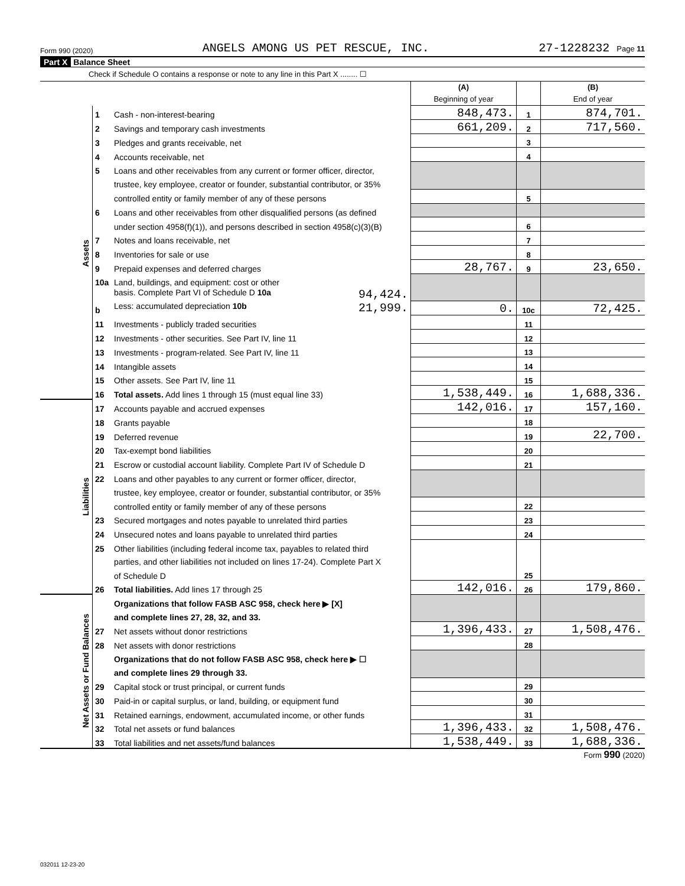Form 990 (2020) ANGELS AMONG US PET RESCUE, INC. 27-1228232 Page 11
Part X Balance Sheet
Check if Schedule O contains a response or note to any line in this Part X ........ ☐
| | | | (A) Beginning of year | | (B) End of year |
| Assets | 1 | Cash - non-interest-bearing | 848,473. | 1 | 874,701. |
| | 2 | Savings and temporary cash investments | 661,209. | 2 | 717,560. |
| | 3 | Pledges and grants receivable, net | | 3 | |
| | 4 | Accounts receivable, net | | 4 | |
| | 5 | Loans and other receivables from any current or former officer, director, | | | |
| | | trustee, key employee, creator or founder, substantial contributor, or 35% | | | |
| | | controlled entity or family member of any of these persons | | 5 | |
| | 6 | Loans and other receivables from other disqualified persons (as defined | | | |
| | | under section 4958(f)(1)), and persons described in section 4958(c)(3)(B) | | 6 | |
| | 7 | Notes and loans receivable, net | | 7 | |
| | 8 | Inventories for sale or use | | 8 | |
| | 9 | Prepaid expenses and deferred charges | 28,767. | 9 | 23,650. |
| | 10a | Land, buildings, and equipment: cost or other | | | |
| | | basis. Complete Part VI of Schedule D 10a 94,424. | | | |
| | b | Less: accumulated depreciation 10b 21,999. | 0. | 10c | 72,425. |
| | 11 | Investments - publicly traded securities | | 11 | |
| | 12 | Investments - other securities. See Part IV, line 11 | | 12 | |
| | 13 | Investments - program-related. See Part IV, line 11 | | 13 | |
| | 14 | Intangible assets | | 14 | |
| | 15 | Other assets. See Part IV, line 11 | | 15 | |
| | 16 | Total assets. Add lines 1 through 15 (must equal line 33) | 1,538,449. | 16 | 1,688,336. |
| Liabilities | 17 | Accounts payable and accrued expenses | 142,016. | 17 | 157,160. |
| | 18 | Grants payable | | 18 | |
| | 19 | Deferred revenue | | 19 | 22,700. |
| | 20 | Tax-exempt bond liabilities | | 20 | |
| | 21 | Escrow or custodial account liability. Complete Part IV of Schedule D | | 21 | |
| | 22 | Loans and other payables to any current or former officer, director, | | | |
| | | trustee, key employee, creator or founder, substantial contributor, or 35% | | | |
| | | controlled entity or family member of any of these persons | | 22 | |
| | 23 | Secured mortgages and notes payable to unrelated third parties | | 23 | |
| | 24 | Unsecured notes and loans payable to unrelated third parties | | 24 | |
| | 25 | Other liabilities (including federal income tax, payables to related third | | | |
| | | parties, and other liabilities not included on lines 17-24). Complete Part X | | | |
| | | of Schedule D | | 25 | |
| | 26 | Total liabilities. Add lines 17 through 25 | 142,016. | 26 | 179,860. |
| Net Assets or Fund Balances | | Organizations that follow FASB ASC 958, check here ▶ [X] | | | |
| | | and complete lines 27, 28, 32, and 33. | | | |
| | 27 | Net assets without donor restrictions | 1,396,433. | 27 | 1,508,476. |
| | 28 | Net assets with donor restrictions | | 28 | |
| | | Organizations that do not follow FASB ASC 958, check here ▶ ☐ | | | |
| | | and complete lines 29 through 33. | | | |
| | 29 | Capital stock or trust principal, or current funds | | 29 | |
| | 30 | Paid-in or capital surplus, or land, building, or equipment fund | | 30 | |
| | 31 | Retained earnings, endowment, accumulated income, or other funds | | 31 | |
| | 32 | Total net assets or fund balances | 1,396,433. | 32 | 1,508,476. |
| | 33 | Total liabilities and net assets/fund balances | 1,538,449. | 33 | 1,688,336. |
Form 990 (2020)
032011 12-23-20